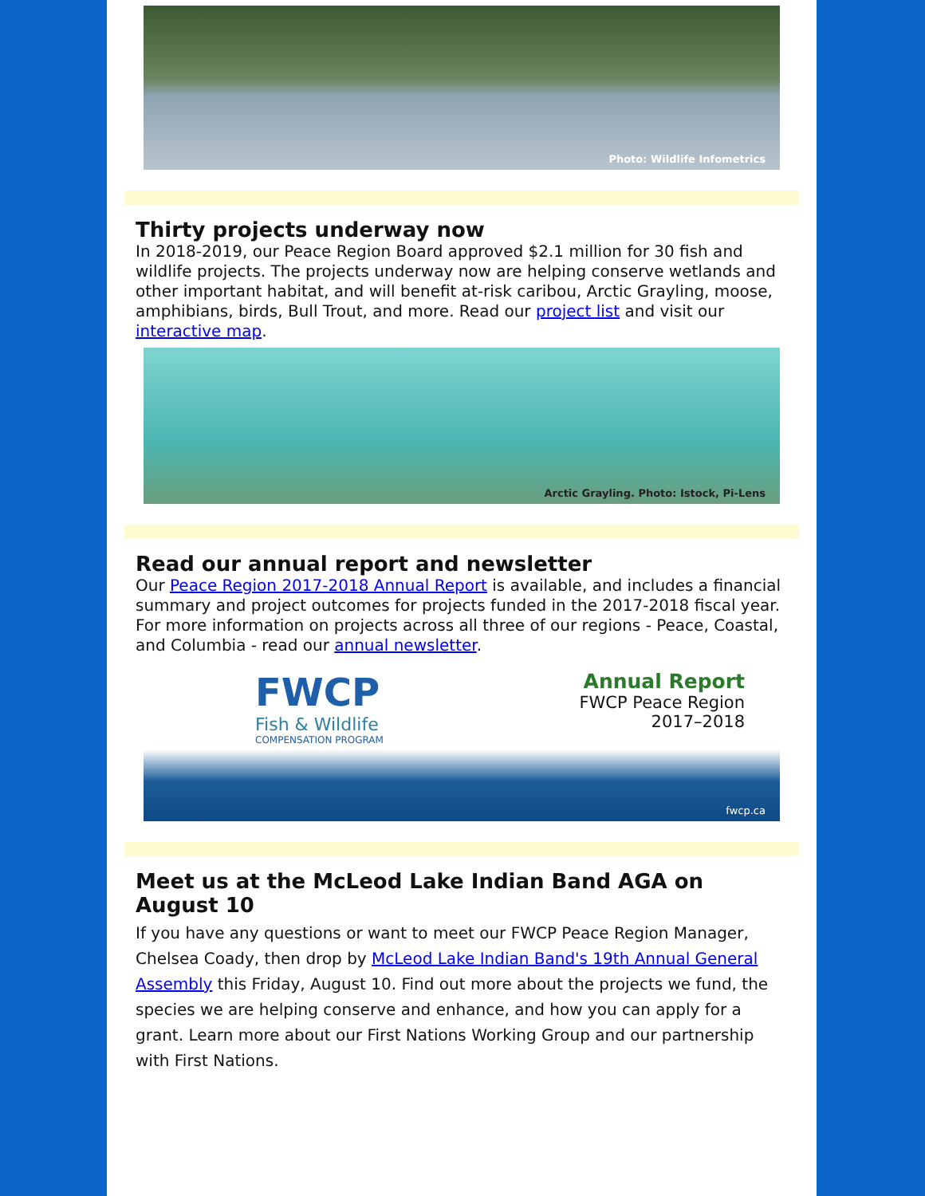Photo: Wildlife Infometrics
Thirty projects underway now
In 2018-2019, our Peace Region Board approved $2.1 million for 30 fish and wildlife projects. The projects underway now are helping conserve wetlands and other important habitat, and will benefit at-risk caribou, Arctic Grayling, moose, amphibians, birds, Bull Trout, and more. Read our project list and visit our interactive map.
Arctic Grayling. Photo: Istock, Pi-Lens
Read our annual report and newsletter
Our Peace Region 2017-2018 Annual Report is available, and includes a financial summary and project outcomes for projects funded in the 2017-2018 fiscal year. For more information on projects across all three of our regions - Peace, Coastal, and Columbia - read our annual newsletter.
FWCP
Fish & Wildlife
COMPENSATION PROGRAM
Annual Report
FWCP Peace Region
2017–2018
fwcp.ca
Meet us at the McLeod Lake Indian Band AGA on August 10
If you have any questions or want to meet our FWCP Peace Region Manager, Chelsea Coady, then drop by McLeod Lake Indian Band's 19th Annual General Assembly this Friday, August 10. Find out more about the projects we fund, the species we are helping conserve and enhance, and how you can apply for a grant. Learn more about our First Nations Working Group and our partnership with First Nations.